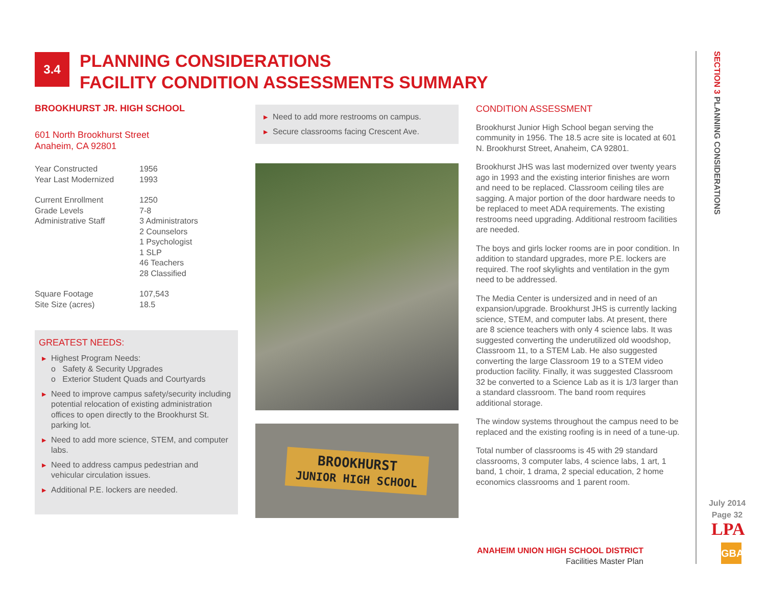3.4
PLANNING CONSIDERATIONS
FACILITY CONDITION ASSESSMENTS SUMMARY
BROOKHURST JR. HIGH SCHOOL
601 North Brookhurst Street
Anaheim, CA 92801
| Year Constructed | 1956 |
| Year Last Modernized | 1993 |
| Current Enrollment | 1250 |
| Grade Levels | 7-8 |
| Administrative Staff | 3 Administrators 2 Counselors 1 Psychologist 1 SLP 46 Teachers 28 Classified |
| Square Footage | 107,543 |
| Site Size (acres) | 18.5 |
GREATEST NEEDS:
▶ Highest Program Needs:
o Safety & Security Upgrades
o Exterior Student Quads and Courtyards
▶ Need to improve campus safety/security including potential relocation of existing administration offices to open directly to the Brookhurst St. parking lot.
▶ Need to add more science, STEM, and computer labs.
▶ Need to address campus pedestrian and vehicular circulation issues.
▶ Additional P.E. lockers are needed.
▶ Need to add more restrooms on campus.
▶ Secure classrooms facing Crescent Ave.
BROOKHURST
JUNIOR HIGH SCHOOL
CONDITION ASSESSMENT
Brookhurst Junior High School began serving the community in 1956. The 18.5 acre site is located at 601 N. Brookhurst Street, Anaheim, CA 92801.
Brookhurst JHS was last modernized over twenty years ago in 1993 and the existing interior finishes are worn and need to be replaced. Classroom ceiling tiles are sagging. A major portion of the door hardware needs to be replaced to meet ADA requirements. The existing restrooms need upgrading. Additional restroom facilities are needed.
The boys and girls locker rooms are in poor condition. In addition to standard upgrades, more P.E. lockers are required. The roof skylights and ventilation in the gym need to be addressed.
The Media Center is undersized and in need of an expansion/upgrade. Brookhurst JHS is currently lacking science, STEM, and computer labs. At present, there are 8 science teachers with only 4 science labs. It was suggested converting the underutilized old woodshop, Classroom 11, to a STEM Lab. He also suggested converting the large Classroom 19 to a STEM video production facility. Finally, it was suggested Classroom 32 be converted to a Science Lab as it is 1/3 larger than a standard classroom. The band room requires additional storage.
The window systems throughout the campus need to be replaced and the existing roofing is in need of a tune-up.
Total number of classrooms is 45 with 29 standard classrooms, 3 computer labs, 4 science labs, 1 art, 1 band, 1 choir, 1 drama, 2 special education, 2 home economics classrooms and 1 parent room.
ANAHEIM UNION HIGH SCHOOL DISTRICT
Facilities Master Plan
SECTION 3 PLANNING CONSIDERATIONS
July 2014
Page 32
LPA
GBA